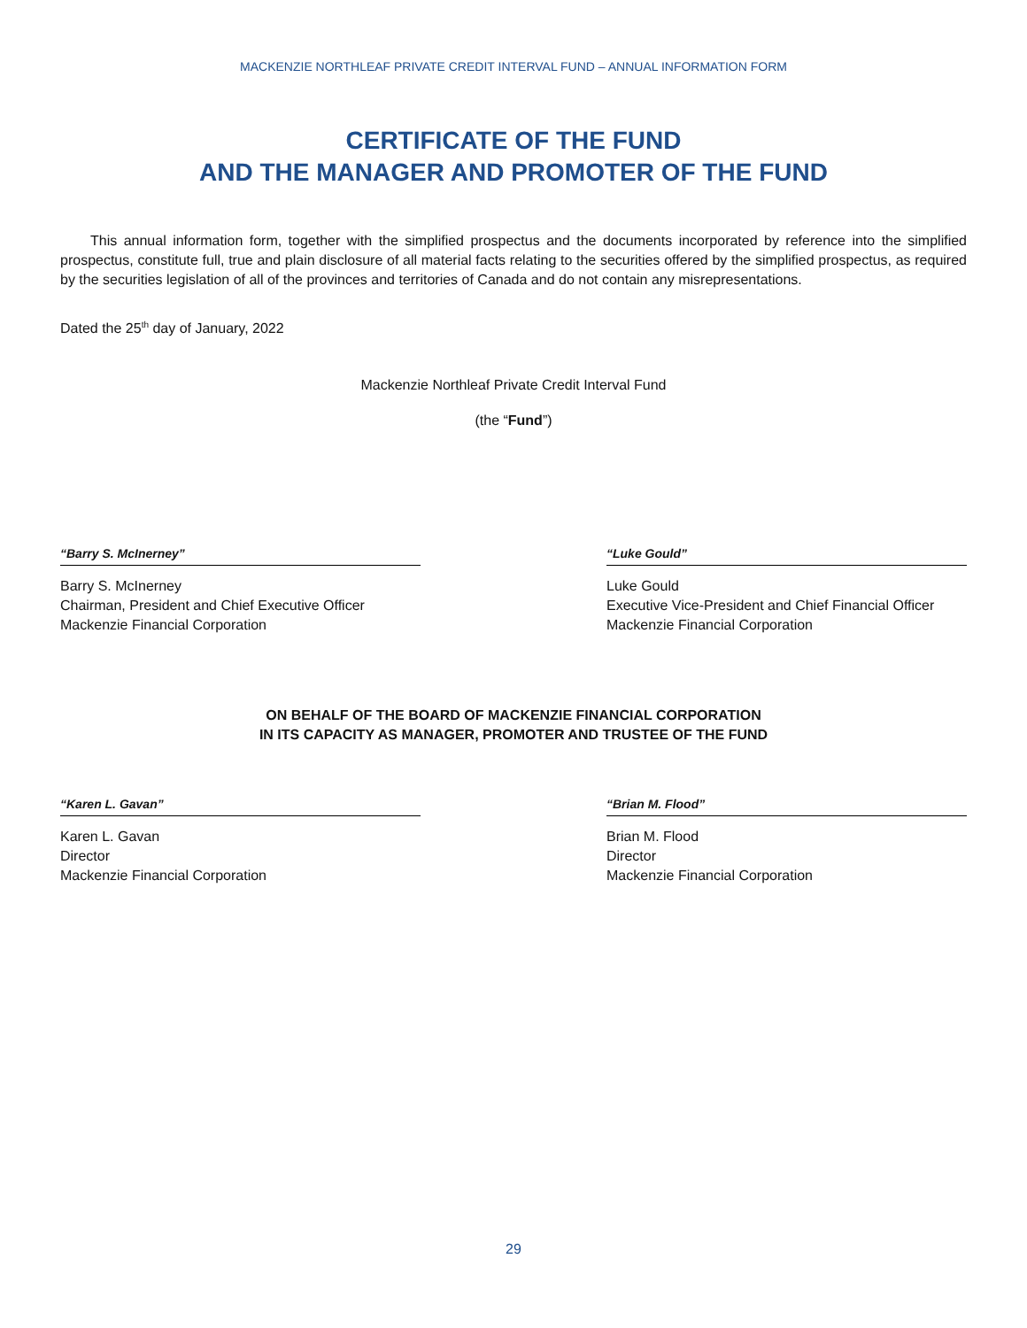MACKENZIE NORTHLEAF PRIVATE CREDIT INTERVAL FUND – ANNUAL INFORMATION FORM
CERTIFICATE OF THE FUND
AND THE MANAGER AND PROMOTER OF THE FUND
This annual information form, together with the simplified prospectus and the documents incorporated by reference into the simplified prospectus, constitute full, true and plain disclosure of all material facts relating to the securities offered by the simplified prospectus, as required by the securities legislation of all of the provinces and territories of Canada and do not contain any misrepresentations.
Dated the 25<sup>th</sup> day of January, 2022
Mackenzie Northleaf Private Credit Interval Fund
(the “Fund”)
“Barry S. McInerney”
Barry S. McInerney
Chairman, President and Chief Executive Officer
Mackenzie Financial Corporation
“Luke Gould”
Luke Gould
Executive Vice-President and Chief Financial Officer
Mackenzie Financial Corporation
ON BEHALF OF THE BOARD OF MACKENZIE FINANCIAL CORPORATION
IN ITS CAPACITY AS MANAGER, PROMOTER AND TRUSTEE OF THE FUND
“Karen L. Gavan”
Karen L. Gavan
Director
Mackenzie Financial Corporation
“Brian M. Flood”
Brian M. Flood
Director
Mackenzie Financial Corporation
29